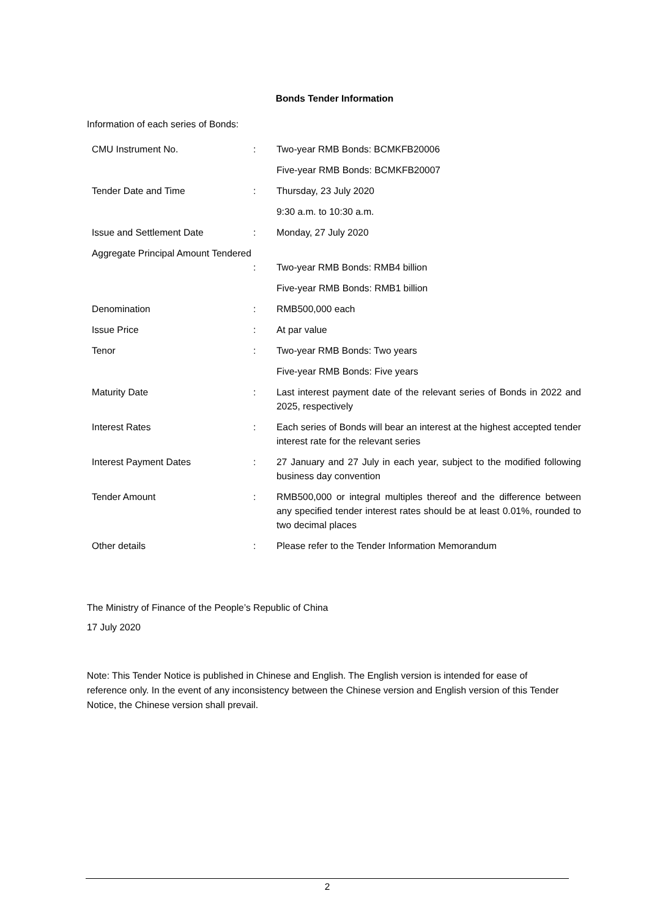Bonds Tender Information
Information of each series of Bonds:
| CMU Instrument No. | : | Two-year RMB Bonds: BCMKFB20006 |
| | | Five-year RMB Bonds: BCMKFB20007 |
| Tender Date and Time | : | Thursday, 23 July 2020 |
| | | 9:30 a.m. to 10:30 a.m. |
| Issue and Settlement Date | : | Monday, 27 July 2020 |
| Aggregate Principal Amount Tendered | : | Two-year RMB Bonds: RMB4 billion |
| | | Five-year RMB Bonds: RMB1 billion |
| Denomination | : | RMB500,000 each |
| Issue Price | : | At par value |
| Tenor | : | Two-year RMB Bonds: Two years |
| | | Five-year RMB Bonds: Five years |
| Maturity Date | : | Last interest payment date of the relevant series of Bonds in 2022 and 2025, respectively |
| Interest Rates | : | Each series of Bonds will bear an interest at the highest accepted tender interest rate for the relevant series |
| Interest Payment Dates | : | 27 January and 27 July in each year, subject to the modified following business day convention |
| Tender Amount | : | RMB500,000 or integral multiples thereof and the difference between any specified tender interest rates should be at least 0.01%, rounded to two decimal places |
| Other details | : | Please refer to the Tender Information Memorandum |
The Ministry of Finance of the People’s Republic of China
17 July 2020
Note: This Tender Notice is published in Chinese and English. The English version is intended for ease of reference only. In the event of any inconsistency between the Chinese version and English version of this Tender Notice, the Chinese version shall prevail.
2